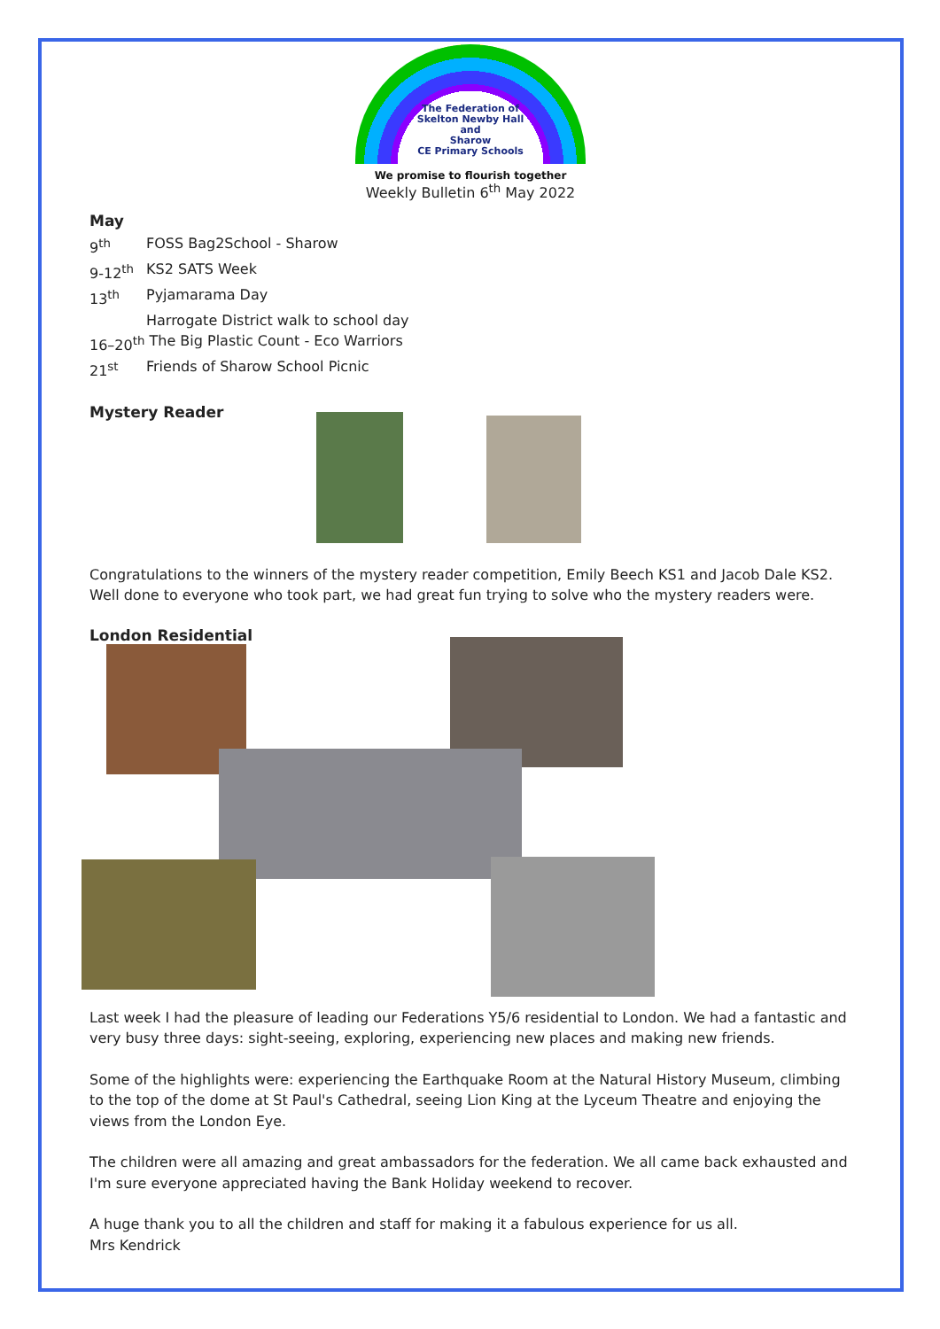The Federation of
Skelton Newby Hall
and
Sharow
CE Primary Schools
We promise to flourish together
Weekly Bulletin 6<sup>th</sup> May 2022
May
9<sup>th</sup> FOSS Bag2School - Sharow
9-12<sup>th</sup> KS2 SATS Week
13<sup>th</sup> Pyjamarama Day
Harrogate District walk to school day
16–20<sup>th</sup> The Big Plastic Count - Eco Warriors
21<sup>st</sup> Friends of Sharow School Picnic
Mystery Reader
Congratulations to the winners of the mystery reader competition, Emily Beech KS1 and Jacob Dale KS2. Well done to everyone who took part, we had great fun trying to solve who the mystery readers were.
London Residential
Last week I had the pleasure of leading our Federations Y5/6 residential to London. We had a fantastic and very busy three days: sight-seeing, exploring, experiencing new places and making new friends.
Some of the highlights were: experiencing the Earthquake Room at the Natural History Museum, climbing to the top of the dome at St Paul's Cathedral, seeing Lion King at the Lyceum Theatre and enjoying the views from the London Eye.
The children were all amazing and great ambassadors for the federation. We all came back exhausted and I'm sure everyone appreciated having the Bank Holiday weekend to recover.
A huge thank you to all the children and staff for making it a fabulous experience for us all.
Mrs Kendrick